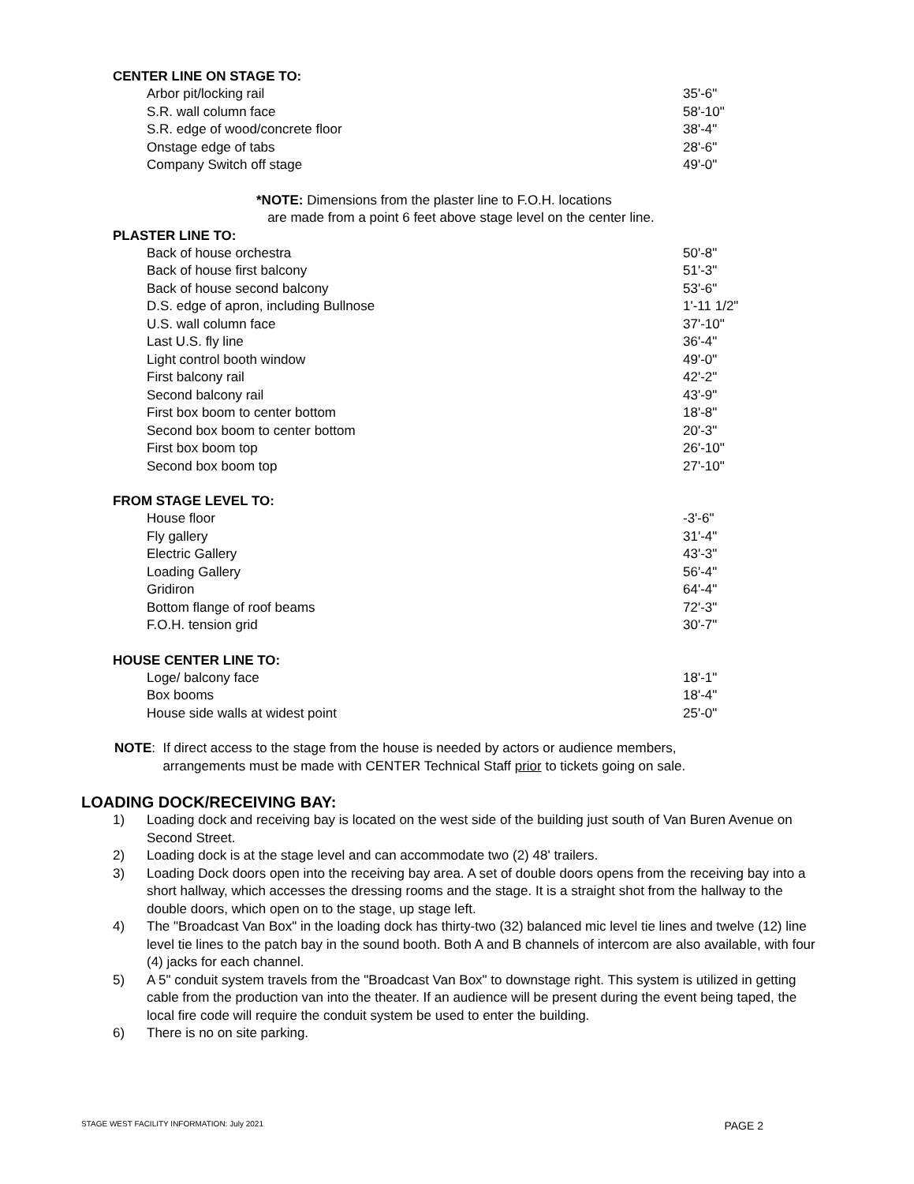CENTER LINE ON STAGE TO:
| Arbor pit/locking rail | 35'-6" |
| S.R. wall column face | 58'-10" |
| S.R. edge of wood/concrete floor | 38'-4" |
| Onstage edge of tabs | 28'-6" |
| Company Switch off stage | 49'-0" |
*NOTE: Dimensions from the plaster line to F.O.H. locations
are made from a point 6 feet above stage level on the center line.
PLASTER LINE TO:
| Back of house orchestra | 50'-8" |
| Back of house first balcony | 51'-3" |
| Back of house second balcony | 53'-6" |
| D.S. edge of apron, including Bullnose | 1'-11 1/2" |
| U.S. wall column face | 37'-10" |
| Last U.S. fly line | 36'-4" |
| Light control booth window | 49'-0" |
| First balcony rail | 42'-2" |
| Second balcony rail | 43'-9" |
| First box boom to center bottom | 18'-8" |
| Second box boom to center bottom | 20'-3" |
| First box boom top | 26'-10" |
| Second box boom top | 27'-10" |
FROM STAGE LEVEL TO:
| House floor | -3'-6" |
| Fly gallery | 31'-4" |
| Electric Gallery | 43'-3" |
| Loading Gallery | 56'-4" |
| Gridiron | 64'-4" |
| Bottom flange of roof beams | 72'-3" |
| F.O.H. tension grid | 30'-7" |
HOUSE CENTER LINE TO:
| Loge/ balcony face | 18'-1" |
| Box booms | 18'-4" |
| House side walls at widest point | 25'-0" |
NOTE: If direct access to the stage from the house is needed by actors or audience members,
arrangements must be made with CENTER Technical Staff prior to tickets going on sale.
LOADING DOCK/RECEIVING BAY:
1) Loading dock and receiving bay is located on the west side of the building just south of Van Buren Avenue on Second Street.
2) Loading dock is at the stage level and can accommodate two (2) 48' trailers.
3) Loading Dock doors open into the receiving bay area. A set of double doors opens from the receiving bay into a short hallway, which accesses the dressing rooms and the stage. It is a straight shot from the hallway to the double doors, which open on to the stage, up stage left.
4) The "Broadcast Van Box" in the loading dock has thirty-two (32) balanced mic level tie lines and twelve (12) line level tie lines to the patch bay in the sound booth. Both A and B channels of intercom are also available, with four (4) jacks for each channel.
5) A 5" conduit system travels from the "Broadcast Van Box" to downstage right. This system is utilized in getting cable from the production van into the theater. If an audience will be present during the event being taped, the local fire code will require the conduit system be used to enter the building.
6) There is no on site parking.
STAGE WEST FACILITY INFORMATION: July 2021 PAGE 2